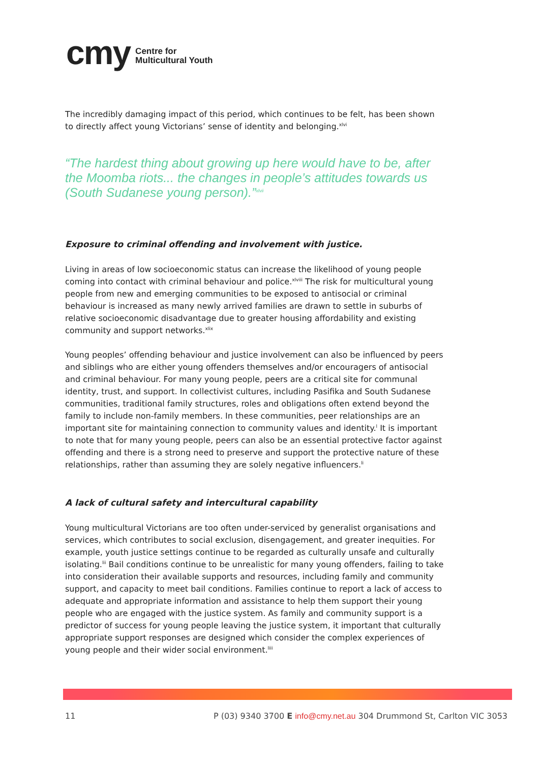cmy Centre for
Multicultural Youth
The incredibly damaging impact of this period, which continues to be felt, has been shown to directly affect young Victorians’ sense of identity and belonging.<sup>xlvi</sup>
“The hardest thing about growing up here would have to be, after the Moomba riots... the changes in people’s attitudes towards us (South Sudanese young person).”<sup>xlvii</sup>
Exposure to criminal offending and involvement with justice.
Living in areas of low socioeconomic status can increase the likelihood of young people coming into contact with criminal behaviour and police.<sup>xlviii</sup> The risk for multicultural young people from new and emerging communities to be exposed to antisocial or criminal behaviour is increased as many newly arrived families are drawn to settle in suburbs of relative socioeconomic disadvantage due to greater housing affordability and existing community and support networks.<sup>xlix</sup>
Young peoples’ offending behaviour and justice involvement can also be influenced by peers and siblings who are either young offenders themselves and/or encouragers of antisocial and criminal behaviour. For many young people, peers are a critical site for communal identity, trust, and support. In collectivist cultures, including Pasifika and South Sudanese communities, traditional family structures, roles and obligations often extend beyond the family to include non-family members. In these communities, peer relationships are an important site for maintaining connection to community values and identity.<sup>l</sup> It is important to note that for many young people, peers can also be an essential protective factor against offending and there is a strong need to preserve and support the protective nature of these relationships, rather than assuming they are solely negative influencers.<sup>li</sup>
A lack of cultural safety and intercultural capability
Young multicultural Victorians are too often under-serviced by generalist organisations and services, which contributes to social exclusion, disengagement, and greater inequities. For example, youth justice settings continue to be regarded as culturally unsafe and culturally isolating.<sup>lii</sup> Bail conditions continue to be unrealistic for many young offenders, failing to take into consideration their available supports and resources, including family and community support, and capacity to meet bail conditions. Families continue to report a lack of access to adequate and appropriate information and assistance to help them support their young people who are engaged with the justice system. As family and community support is a predictor of success for young people leaving the justice system, it important that culturally appropriate support responses are designed which consider the complex experiences of young people and their wider social environment.<sup>liii</sup>
11 P (03) 9340 3700 E info@cmy.net.au 304 Drummond St, Carlton VIC 3053